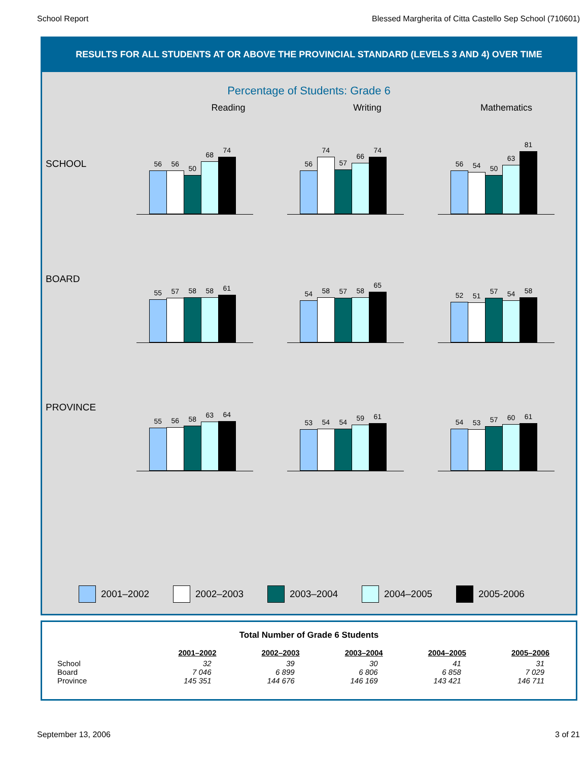School Report Blessed Margherita of Citta Castello Sep School (710601)
RESULTS FOR ALL STUDENTS AT OR ABOVE THE PROVINCIAL STANDARD (LEVELS 3 AND 4) OVER TIME
Percentage of Students: Grade 6
Reading Writing Mathematics
SCHOOL
56
56
50
68
74
56
74
57
66
74
56
54
50
63
81
BOARD
55
57
58
58
61
54
58
57
58
65
52
51
57
54
58
PROVINCE
55
56
58
63
64
53
54
54
59
61
54
53
57
60
61
2001–2002 2002–2003 2003–2004 2004–2005 2005-2006
Total Number of Grade 6 Students
| | 2001–2002 | 2002–2003 | 2003–2004 | 2004–2005 | 2005–2006 |
| --- | --- | --- | --- | --- | --- |
| School | 32 | 39 | 30 | 41 | 31 |
| Board | 7 046 | 6 899 | 6 806 | 6 858 | 7 029 |
| Province | 145 351 | 144 676 | 146 169 | 143 421 | 146 711 |
September 13, 2006 3 of 21